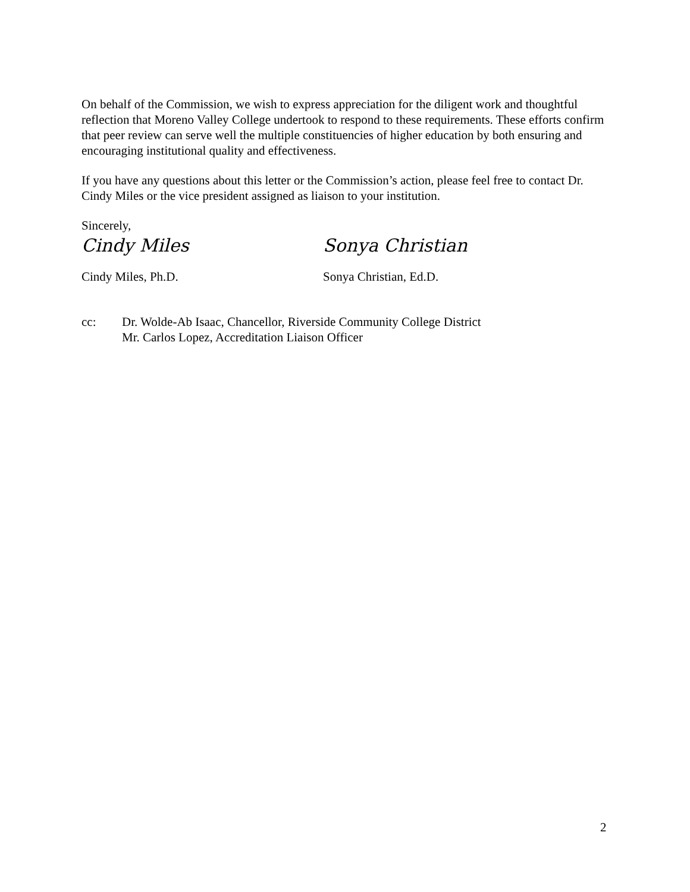On behalf of the Commission, we wish to express appreciation for the diligent work and thoughtful reflection that Moreno Valley College undertook to respond to these requirements. These efforts confirm that peer review can serve well the multiple constituencies of higher education by both ensuring and encouraging institutional quality and effectiveness.
If you have any questions about this letter or the Commission’s action, please feel free to contact Dr. Cindy Miles or the vice president assigned as liaison to your institution.
Sincerely,
Cindy Miles Sonya Christian
Cindy Miles, Ph.D. Sonya Christian, Ed.D.
cc: Dr. Wolde-Ab Isaac, Chancellor, Riverside Community College District
Mr. Carlos Lopez, Accreditation Liaison Officer
2